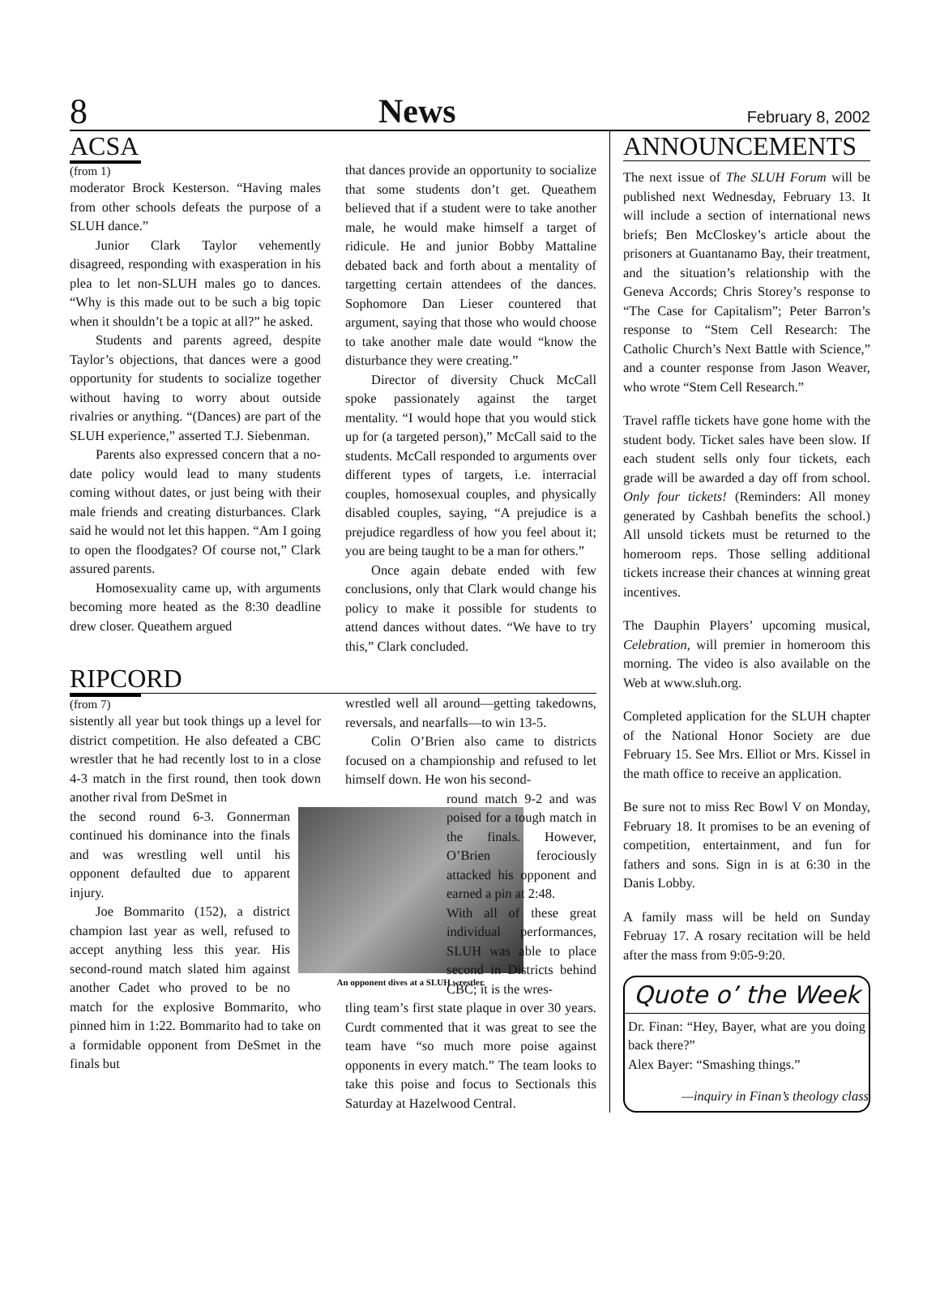8 News February 8, 2002
ACSA
(from 1)
moderator Brock Kesterson. “Having males from other schools defeats the purpose of a SLUH dance.”
Junior Clark Taylor vehemently disagreed, responding with exasperation in his plea to let non-SLUH males go to dances. “Why is this made out to be such a big topic when it shouldn’t be a topic at all?” he asked.
Students and parents agreed, despite Taylor’s objections, that dances were a good opportunity for students to socialize together without having to worry about outside rivalries or anything. “(Dances) are part of the SLUH experience,” asserted T.J. Siebenman.
Parents also expressed concern that a no-date policy would lead to many students coming without dates, or just being with their male friends and creating disturbances. Clark said he would not let this happen. “Am I going to open the floodgates? Of course not,” Clark assured parents.
Homosexuality came up, with arguments becoming more heated as the 8:30 deadline drew closer. Queathem argued
that dances provide an opportunity to socialize that some students don’t get. Queathem believed that if a student were to take another male, he would make himself a target of ridicule. He and junior Bobby Mattaline debated back and forth about a mentality of targetting certain attendees of the dances. Sophomore Dan Lieser countered that argument, saying that those who would choose to take another male date would “know the disturbance they were creating.”
Director of diversity Chuck McCall spoke passionately against the target mentality. “I would hope that you would stick up for (a targeted person),” McCall said to the students. McCall responded to arguments over different types of targets, i.e. interracial couples, homosexual couples, and physically disabled couples, saying, “A prejudice is a prejudice regardless of how you feel about it; you are being taught to be a man for others.”
Once again debate ended with few conclusions, only that Clark would change his policy to make it possible for students to attend dances without dates. “We have to try this,” Clark concluded.
RIPCORD
(from 7)
sistently all year but took things up a level for district competition. He also defeated a CBC wrestler that he had recently lost to in a close 4-3 match in the first round, then took down another rival from DeSmet in
An opponent dives at a SLUH wrestler.
the second round 6-3. Gonnerman continued his dominance into the finals and was wrestling well until his opponent defaulted due to apparent injury.
Joe Bommarito (152), a district champion last year as well, refused to accept anything less this year. His second-round match slated him against another Cadet who proved to be no match for the explosive Bommarito, who pinned him in 1:22. Bommarito had to take on a formidable opponent from DeSmet in the finals but
wrestled well all around—getting takedowns, reversals, and nearfalls—to win 13-5.
Colin O’Brien also came to districts focused on a championship and refused to let himself down. He won his second-
round match 9-2 and was poised for a tough match in the finals. However, O’Brien ferociously attacked his opponent and earned a pin at 2:48.
With all of these great individual performances, SLUH was able to place second in Districts behind CBC; it is the wres-
tling team’s first state plaque in over 30 years. Curdt commented that it was great to see the team have “so much more poise against opponents in every match.” The team looks to take this poise and focus to Sectionals this Saturday at Hazelwood Central.
ANNOUNCEMENTS
The next issue of The SLUH Forum will be published next Wednesday, February 13. It will include a section of international news briefs; Ben McCloskey’s article about the prisoners at Guantanamo Bay, their treatment, and the situation’s relationship with the Geneva Accords; Chris Storey’s response to “The Case for Capitalism”; Peter Barron’s response to “Stem Cell Research: The Catholic Church’s Next Battle with Science,” and a counter response from Jason Weaver, who wrote “Stem Cell Research.”
Travel raffle tickets have gone home with the student body. Ticket sales have been slow. If each student sells only four tickets, each grade will be awarded a day off from school. Only four tickets! (Reminders: All money generated by Cashbah benefits the school.) All unsold tickets must be returned to the homeroom reps. Those selling additional tickets increase their chances at winning great incentives.
The Dauphin Players’ upcoming musical, Celebration, will premier in homeroom this morning. The video is also available on the Web at www.sluh.org.
Completed application for the SLUH chapter of the National Honor Society are due February 15. See Mrs. Elliot or Mrs. Kissel in the math office to receive an application.
Be sure not to miss Rec Bowl V on Monday, February 18. It promises to be an evening of competition, entertainment, and fun for fathers and sons. Sign in is at 6:30 in the Danis Lobby.
A family mass will be held on Sunday Februay 17. A rosary recitation will be held after the mass from 9:05-9:20.
Quote o’ the Week
Dr. Finan: “Hey, Bayer, what are you doing back there?”
Alex Bayer: “Smashing things.”
—inquiry in Finan’s theology class